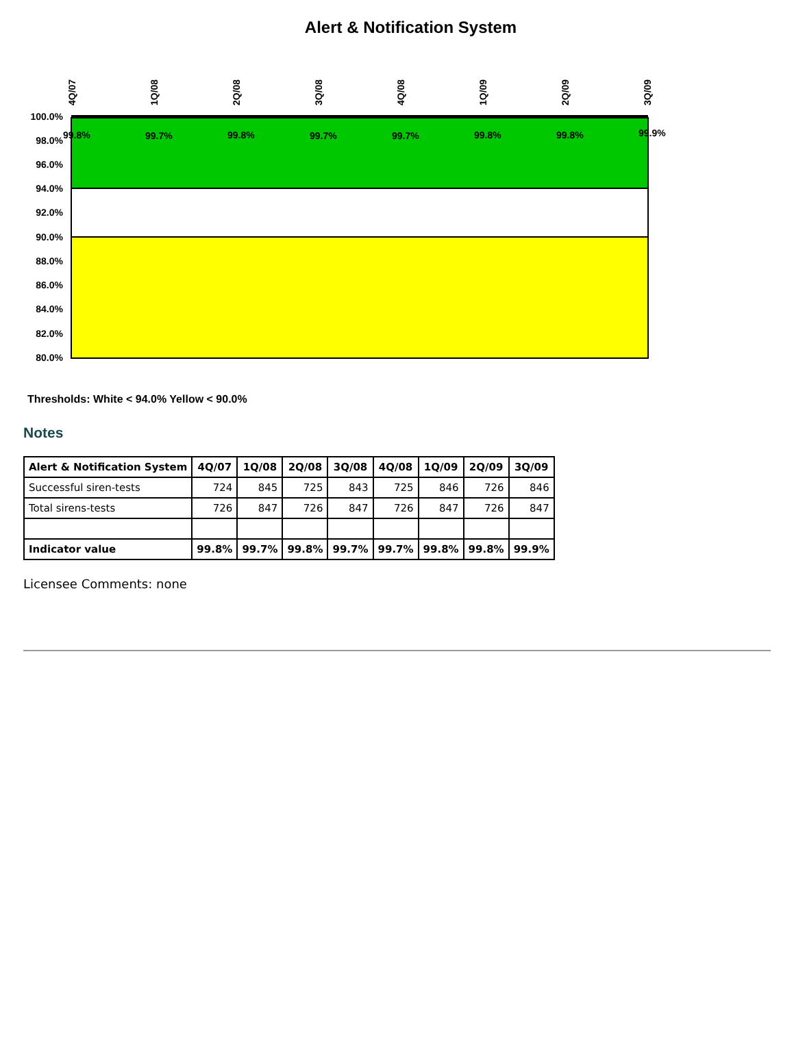Alert & Notification System
100.0%
98.0%
96.0%
94.0%
92.0%
90.0%
88.0%
86.0%
84.0%
82.0%
80.0%
4Q/07
1Q/08
2Q/08
3Q/08
4Q/08
1Q/09
2Q/09
3Q/09
99.8%
99.7%
99.8%
99.7%
99.7%
99.8%
99.8%
99.9%
Thresholds: White < 94.0% Yellow < 90.0%
Notes
| Alert & Notification System | 4Q/07 | 1Q/08 | 2Q/08 | 3Q/08 | 4Q/08 | 1Q/09 | 2Q/09 | 3Q/09 |
| --- | --- | --- | --- | --- | --- | --- | --- | --- |
| Successful siren-tests | 724 | 845 | 725 | 843 | 725 | 846 | 726 | 846 |
| Total sirens-tests | 726 | 847 | 726 | 847 | 726 | 847 | 726 | 847 |
| Indicator value | 99.8% | 99.7% | 99.8% | 99.7% | 99.7% | 99.8% | 99.8% | 99.9% |
Licensee Comments: none